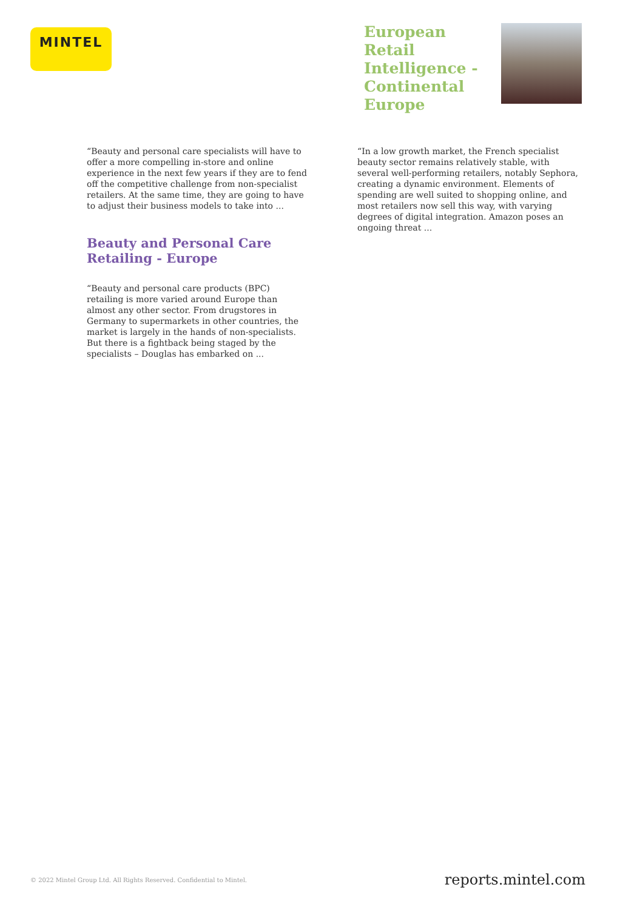MINTEL
European Retail Intelligence - Continental Europe
“Beauty and personal care specialists will have to offer a more compelling in-store and online experience in the next few years if they are to fend off the competitive challenge from non-specialist retailers. At the same time, they are going to have to adjust their business models to take into ...
Beauty and Personal Care Retailing - Europe
“Beauty and personal care products (BPC) retailing is more varied around Europe than almost any other sector. From drugstores in Germany to supermarkets in other countries, the market is largely in the hands of non-specialists. But there is a fightback being staged by the specialists – Douglas has embarked on ...
“In a low growth market, the French specialist beauty sector remains relatively stable, with several well-performing retailers, notably Sephora, creating a dynamic environment. Elements of spending are well suited to shopping online, and most retailers now sell this way, with varying degrees of digital integration. Amazon poses an ongoing threat ...
© 2022 Mintel Group Ltd. All Rights Reserved. Confidential to Mintel. reports.mintel.com